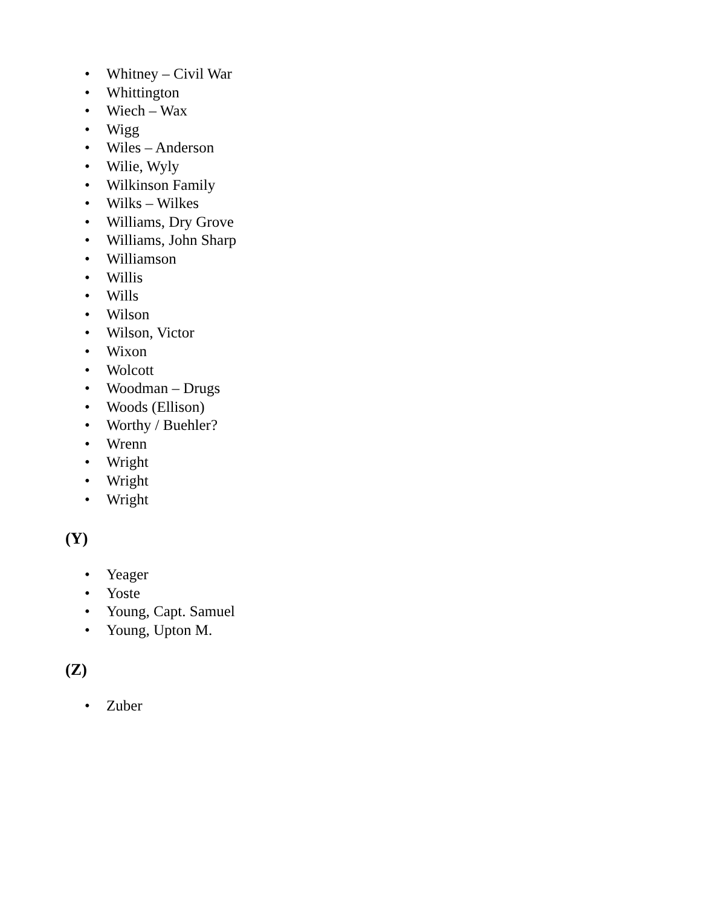• Whitney – Civil War
• Whittington
• Wiech – Wax
• Wigg
• Wiles – Anderson
• Wilie, Wyly
• Wilkinson Family
• Wilks – Wilkes
• Williams, Dry Grove
• Williams, John Sharp
• Williamson
• Willis
• Wills
• Wilson
• Wilson, Victor
• Wixon
• Wolcott
• Woodman – Drugs
• Woods (Ellison)
• Worthy / Buehler?
• Wrenn
• Wright
• Wright
• Wright
(Y)
• Yeager
• Yoste
• Young, Capt. Samuel
• Young, Upton M.
(Z)
• Zuber